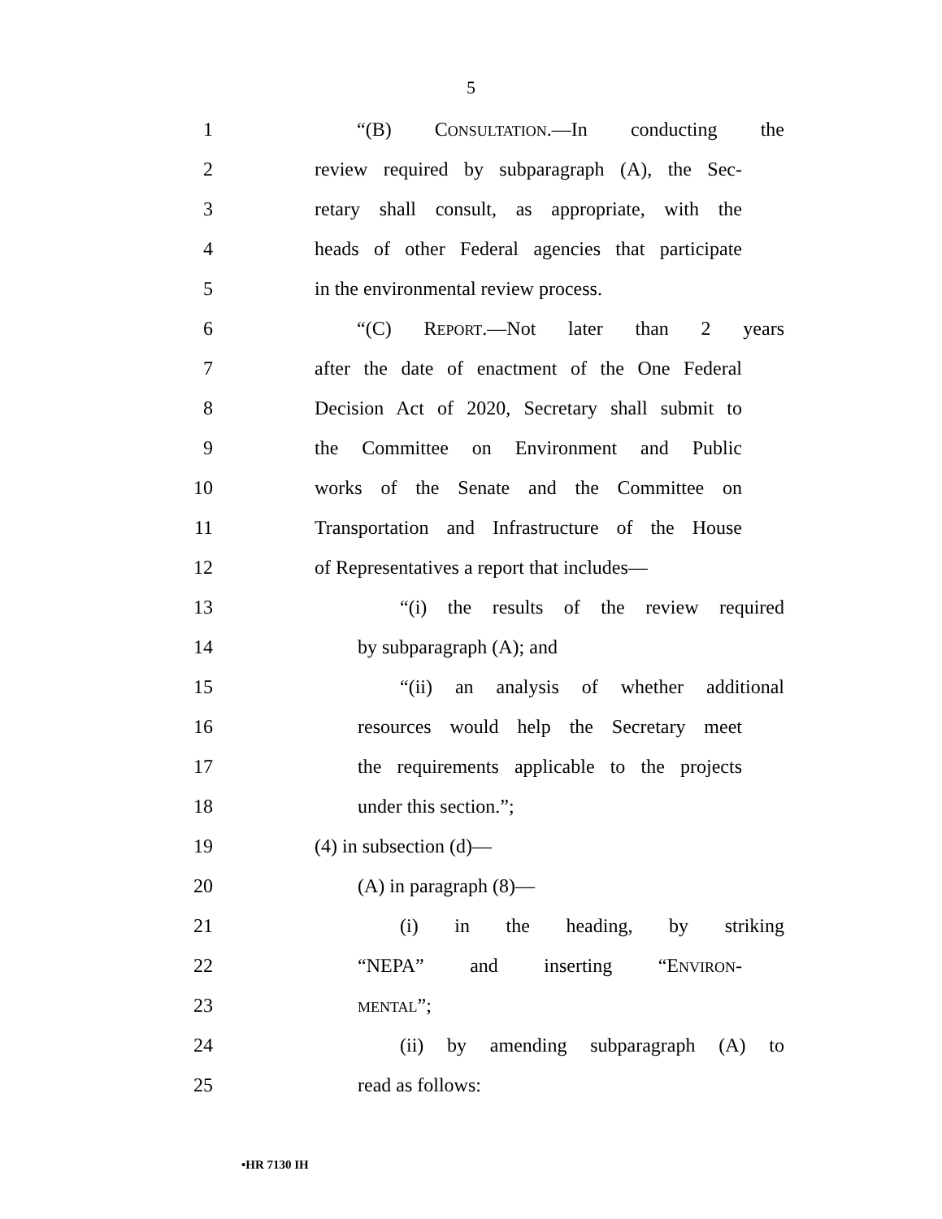5
1 “(B) CONSULTATION.—In conducting the
2 review required by subparagraph (A), the Sec-
3 retary shall consult, as appropriate, with the
4 heads of other Federal agencies that participate
5 in the environmental review process.
6 “(C) REPORT.—Not later than 2 years
7 after the date of enactment of the One Federal
8 Decision Act of 2020, Secretary shall submit to
9 the Committee on Environment and Public
10 works of the Senate and the Committee on
11 Transportation and Infrastructure of the House
12 of Representatives a report that includes—
13 “(i) the results of the review required
14 by subparagraph (A); and
15 “(ii) an analysis of whether additional
16 resources would help the Secretary meet
17 the requirements applicable to the projects
18 under this section.”;
19 (4) in subsection (d)—
20 (A) in paragraph (8)—
21 (i) in the heading, by striking
22 “NEPA” and inserting “ENVIRON-
23 MENTAL”;
24 (ii) by amending subparagraph (A) to
25 read as follows:
•HR 7130 IH